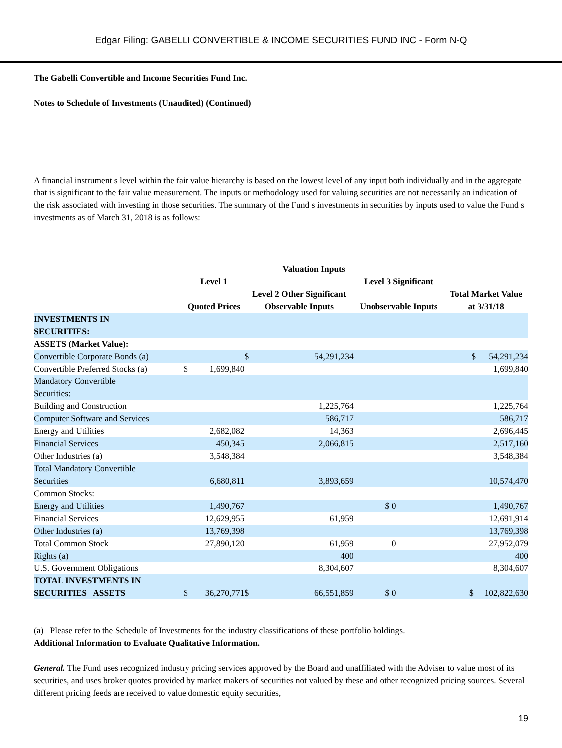Edgar Filing: GABELLI CONVERTIBLE & INCOME SECURITIES FUND INC - Form N-Q
The Gabelli Convertible and Income Securities Fund Inc.
Notes to Schedule of Investments (Unaudited) (Continued)
A financial instrument s level within the fair value hierarchy is based on the lowest level of any input both individually and in the aggregate that is significant to the fair value measurement. The inputs or methodology used for valuing securities are not necessarily an indication of the risk associated with investing in those securities. The summary of the Fund s investments in securities by inputs used to value the Fund s investments as of March 31, 2018 is as follows:
| | Valuation Inputs | | | | | | |
| --- | --- | --- | --- | --- | --- | --- | --- |
| | Level 1 Quoted Prices | | Level 2 Other Significant Observable Inputs | | Level 3 Significant Unobservable Inputs | | Total Market Value at 3/31/18 |
| INVESTMENTS IN SECURITIES: | | | | | | | |
| ASSETS (Market Value): | | | | | | | |
| Convertible Corporate Bonds (a) | | | $ | 54,291,234 | | | $ 54,291,234 |
| Convertible Preferred Stocks (a) | $ | 1,699,840 | | | | | 1,699,840 |
| Mandatory Convertible Securities: | | | | | | | |
| Building and Construction | | | | 1,225,764 | | | 1,225,764 |
| Computer Software and Services | | | | 586,717 | | | 586,717 |
| Energy and Utilities | | 2,682,082 | | 14,363 | | | 2,696,445 |
| Financial Services | | 450,345 | | 2,066,815 | | | 2,517,160 |
| Other Industries (a) | | 3,548,384 | | | | | 3,548,384 |
| Total Mandatory Convertible Securities | | 6,680,811 | | 3,893,659 | | | 10,574,470 |
| Common Stocks: | | | | | | | |
| Energy and Utilities | | 1,490,767 | | | $ | 0 | 1,490,767 |
| Financial Services | | 12,629,955 | | 61,959 | | | 12,691,914 |
| Other Industries (a) | | 13,769,398 | | | | | 13,769,398 |
| Total Common Stock | | 27,890,120 | | 61,959 | | 0 | 27,952,079 |
| Rights (a) | | | | 400 | | | 400 |
| U.S. Government Obligations | | | | 8,304,607 | | | 8,304,607 |
| TOTAL INVESTMENTS IN SECURITIES ASSETS | $ | 36,270,771 | $ | 66,551,859 | $ | 0 | $ 102,822,630 |
(a) Please refer to the Schedule of Investments for the industry classifications of these portfolio holdings.
Additional Information to Evaluate Qualitative Information.
General. The Fund uses recognized industry pricing services approved by the Board and unaffiliated with the Adviser to value most of its securities, and uses broker quotes provided by market makers of securities not valued by these and other recognized pricing sources. Several different pricing feeds are received to value domestic equity securities,
19